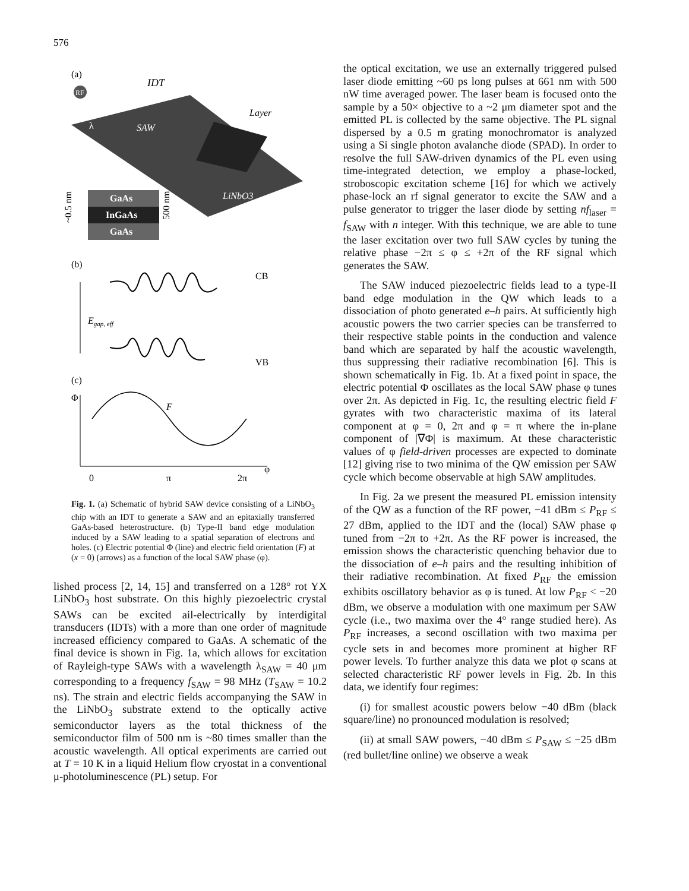576
(a)
IDT
RF
Layer
SAW
λ
LiNbO3
GaAs
InGaAs
GaAs
~0.5 nm
500 nm
(b)
CB
Egap, eff
VB
(c)
Φ
F
0
π
2π
φ
Fig. 1. (a) Schematic of hybrid SAW device consisting of a LiNbO<sub>3</sub> chip with an IDT to generate a SAW and an epitaxially transferred GaAs-based heterostructure. (b) Type-II band edge modulation induced by a SAW leading to a spatial separation of electrons and holes. (c) Electric potential Φ (line) and electric field orientation (F) at (x = 0) (arrows) as a function of the local SAW phase (φ).
lished process [2, 14, 15] and transferred on a 128° rot YX LiNbO<sub>3</sub> host substrate. On this highly piezoelectric crystal SAWs can be excited ail-electrically by interdigital transducers (IDTs) with a more than one order of magnitude increased efficiency compared to GaAs. A schematic of the final device is shown in Fig. 1a, which allows for excitation of Rayleigh-type SAWs with a wavelength λ<sub>SAW</sub> = 40 μm corresponding to a frequency f<sub>SAW</sub> = 98 MHz (T<sub>SAW</sub> = 10.2 ns). The strain and electric fields accompanying the SAW in the LiNbO<sub>3</sub> substrate extend to the optically active semiconductor layers as the total thickness of the semiconductor film of 500 nm is ~80 times smaller than the acoustic wavelength. All optical experiments are carried out at T = 10 K in a liquid Helium flow cryostat in a conventional μ-photoluminescence (PL) setup. For
the optical excitation, we use an externally triggered pulsed laser diode emitting ~60 ps long pulses at 661 nm with 500 nW time averaged power. The laser beam is focused onto the sample by a 50× objective to a ~2 μm diameter spot and the emitted PL is collected by the same objective. The PL signal dispersed by a 0.5 m grating monochromator is analyzed using a Si single photon avalanche diode (SPAD). In order to resolve the full SAW-driven dynamics of the PL even using time-integrated detection, we employ a phase-locked, stroboscopic excitation scheme [16] for which we actively phase-lock an rf signal generator to excite the SAW and a pulse generator to trigger the laser diode by setting nf<sub>laser</sub> = f<sub>SAW</sub> with n integer. With this technique, we are able to tune the laser excitation over two full SAW cycles by tuning the relative phase −2π ≤ φ ≤ +2π of the RF signal which generates the SAW.
The SAW induced piezoelectric fields lead to a type-II band edge modulation in the QW which leads to a dissociation of photo generated e–h pairs. At sufficiently high acoustic powers the two carrier species can be transferred to their respective stable points in the conduction and valence band which are separated by half the acoustic wavelength, thus suppressing their radiative recombination [6]. This is shown schematically in Fig. 1b. At a fixed point in space, the electric potential Φ oscillates as the local SAW phase φ tunes over 2π. As depicted in Fig. 1c, the resulting electric field F gyrates with two characteristic maxima of its lateral component at φ = 0, 2π and φ = π where the in-plane component of |∇Φ| is maximum. At these characteristic values of φ field-driven processes are expected to dominate [12] giving rise to two minima of the QW emission per SAW cycle which become observable at high SAW amplitudes.
In Fig. 2a we present the measured PL emission intensity of the QW as a function of the RF power, −41 dBm ≤ P<sub>RF</sub> ≤ 27 dBm, applied to the IDT and the (local) SAW phase φ tuned from −2π to +2π. As the RF power is increased, the emission shows the characteristic quenching behavior due to the dissociation of e–h pairs and the resulting inhibition of their radiative recombination. At fixed P<sub>RF</sub> the emission exhibits oscillatory behavior as φ is tuned. At low P<sub>RF</sub> < −20 dBm, we observe a modulation with one maximum per SAW cycle (i.e., two maxima over the 4° range studied here). As P<sub>RF</sub> increases, a second oscillation with two maxima per cycle sets in and becomes more prominent at higher RF power levels. To further analyze this data we plot φ scans at selected characteristic RF power levels in Fig. 2b. In this data, we identify four regimes:
(i) for smallest acoustic powers below −40 dBm (black square/line) no pronounced modulation is resolved;
(ii) at small SAW powers, −40 dBm ≤ P<sub>SAW</sub> ≤ −25 dBm (red bullet/line online) we observe a weak